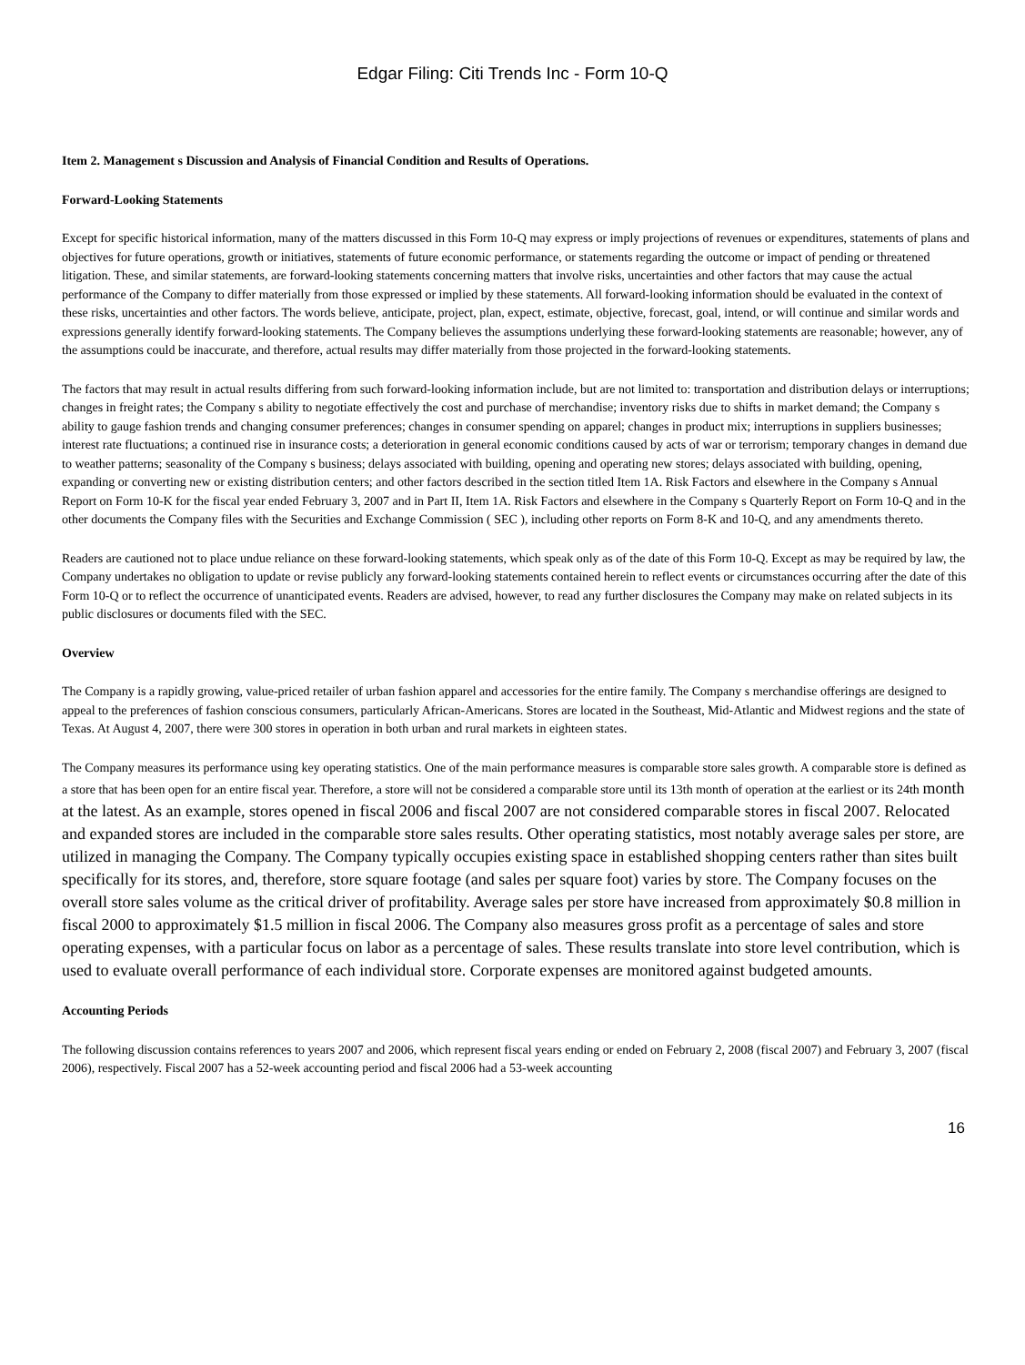Edgar Filing: Citi Trends Inc - Form 10-Q
Item 2. Management s Discussion and Analysis of Financial Condition and Results of Operations.
Forward-Looking Statements
Except for specific historical information, many of the matters discussed in this Form 10-Q may express or imply projections of revenues or expenditures, statements of plans and objectives for future operations, growth or initiatives, statements of future economic performance, or statements regarding the outcome or impact of pending or threatened litigation. These, and similar statements, are forward-looking statements concerning matters that involve risks, uncertainties and other factors that may cause the actual performance of the Company to differ materially from those expressed or implied by these statements. All forward-looking information should be evaluated in the context of these risks, uncertainties and other factors. The words believe, anticipate, project, plan, expect, estimate, objective, forecast, goal, intend, or will continue and similar words and expressions generally identify forward-looking statements. The Company believes the assumptions underlying these forward-looking statements are reasonable; however, any of the assumptions could be inaccurate, and therefore, actual results may differ materially from those projected in the forward-looking statements.
The factors that may result in actual results differing from such forward-looking information include, but are not limited to: transportation and distribution delays or interruptions; changes in freight rates; the Company s ability to negotiate effectively the cost and purchase of merchandise; inventory risks due to shifts in market demand; the Company s ability to gauge fashion trends and changing consumer preferences; changes in consumer spending on apparel; changes in product mix; interruptions in suppliers businesses; interest rate fluctuations; a continued rise in insurance costs; a deterioration in general economic conditions caused by acts of war or terrorism; temporary changes in demand due to weather patterns; seasonality of the Company s business; delays associated with building, opening and operating new stores; delays associated with building, opening, expanding or converting new or existing distribution centers; and other factors described in the section titled Item 1A. Risk Factors and elsewhere in the Company s Annual Report on Form 10-K for the fiscal year ended February 3, 2007 and in Part II, Item 1A. Risk Factors and elsewhere in the Company s Quarterly Report on Form 10-Q and in the other documents the Company files with the Securities and Exchange Commission ( SEC ), including other reports on Form 8-K and 10-Q, and any amendments thereto.
Readers are cautioned not to place undue reliance on these forward-looking statements, which speak only as of the date of this Form 10-Q. Except as may be required by law, the Company undertakes no obligation to update or revise publicly any forward-looking statements contained herein to reflect events or circumstances occurring after the date of this Form 10-Q or to reflect the occurrence of unanticipated events. Readers are advised, however, to read any further disclosures the Company may make on related subjects in its public disclosures or documents filed with the SEC.
Overview
The Company is a rapidly growing, value-priced retailer of urban fashion apparel and accessories for the entire family. The Company s merchandise offerings are designed to appeal to the preferences of fashion conscious consumers, particularly African-Americans. Stores are located in the Southeast, Mid-Atlantic and Midwest regions and the state of Texas. At August 4, 2007, there were 300 stores in operation in both urban and rural markets in eighteen states.
The Company measures its performance using key operating statistics. One of the main performance measures is comparable store sales growth. A comparable store is defined as a store that has been open for an entire fiscal year. Therefore, a store will not be considered a comparable store until its 13th month of operation at the earliest or its 24th month at the latest. As an example, stores opened in fiscal 2006 and fiscal 2007 are not considered comparable stores in fiscal 2007. Relocated and expanded stores are included in the comparable store sales results. Other operating statistics, most notably average sales per store, are utilized in managing the Company. The Company typically occupies existing space in established shopping centers rather than sites built specifically for its stores, and, therefore, store square footage (and sales per square foot) varies by store. The Company focuses on the overall store sales volume as the critical driver of profitability. Average sales per store have increased from approximately $0.8 million in fiscal 2000 to approximately $1.5 million in fiscal 2006. The Company also measures gross profit as a percentage of sales and store operating expenses, with a particular focus on labor as a percentage of sales. These results translate into store level contribution, which is used to evaluate overall performance of each individual store. Corporate expenses are monitored against budgeted amounts.
Accounting Periods
The following discussion contains references to years 2007 and 2006, which represent fiscal years ending or ended on February 2, 2008 (fiscal 2007) and February 3, 2007 (fiscal 2006), respectively. Fiscal 2007 has a 52-week accounting period and fiscal 2006 had a 53-week accounting
16